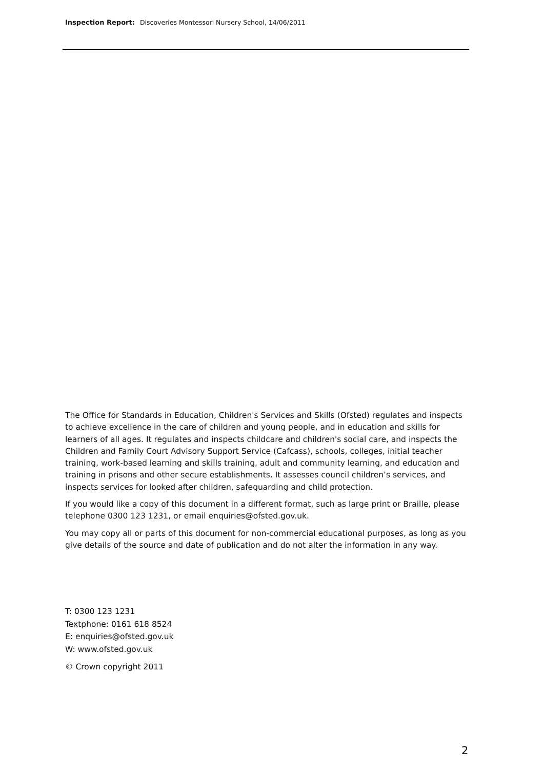Inspection Report: Discoveries Montessori Nursery School, 14/06/2011
The Office for Standards in Education, Children's Services and Skills (Ofsted) regulates and inspects to achieve excellence in the care of children and young people, and in education and skills for learners of all ages. It regulates and inspects childcare and children's social care, and inspects the Children and Family Court Advisory Support Service (Cafcass), schools, colleges, initial teacher training, work-based learning and skills training, adult and community learning, and education and training in prisons and other secure establishments. It assesses council children’s services, and inspects services for looked after children, safeguarding and child protection.
If you would like a copy of this document in a different format, such as large print or Braille, please telephone 0300 123 1231, or email enquiries@ofsted.gov.uk.
You may copy all or parts of this document for non-commercial educational purposes, as long as you give details of the source and date of publication and do not alter the information in any way.
T: 0300 123 1231
Textphone: 0161 618 8524
E: enquiries@ofsted.gov.uk
W: www.ofsted.gov.uk
© Crown copyright 2011
2